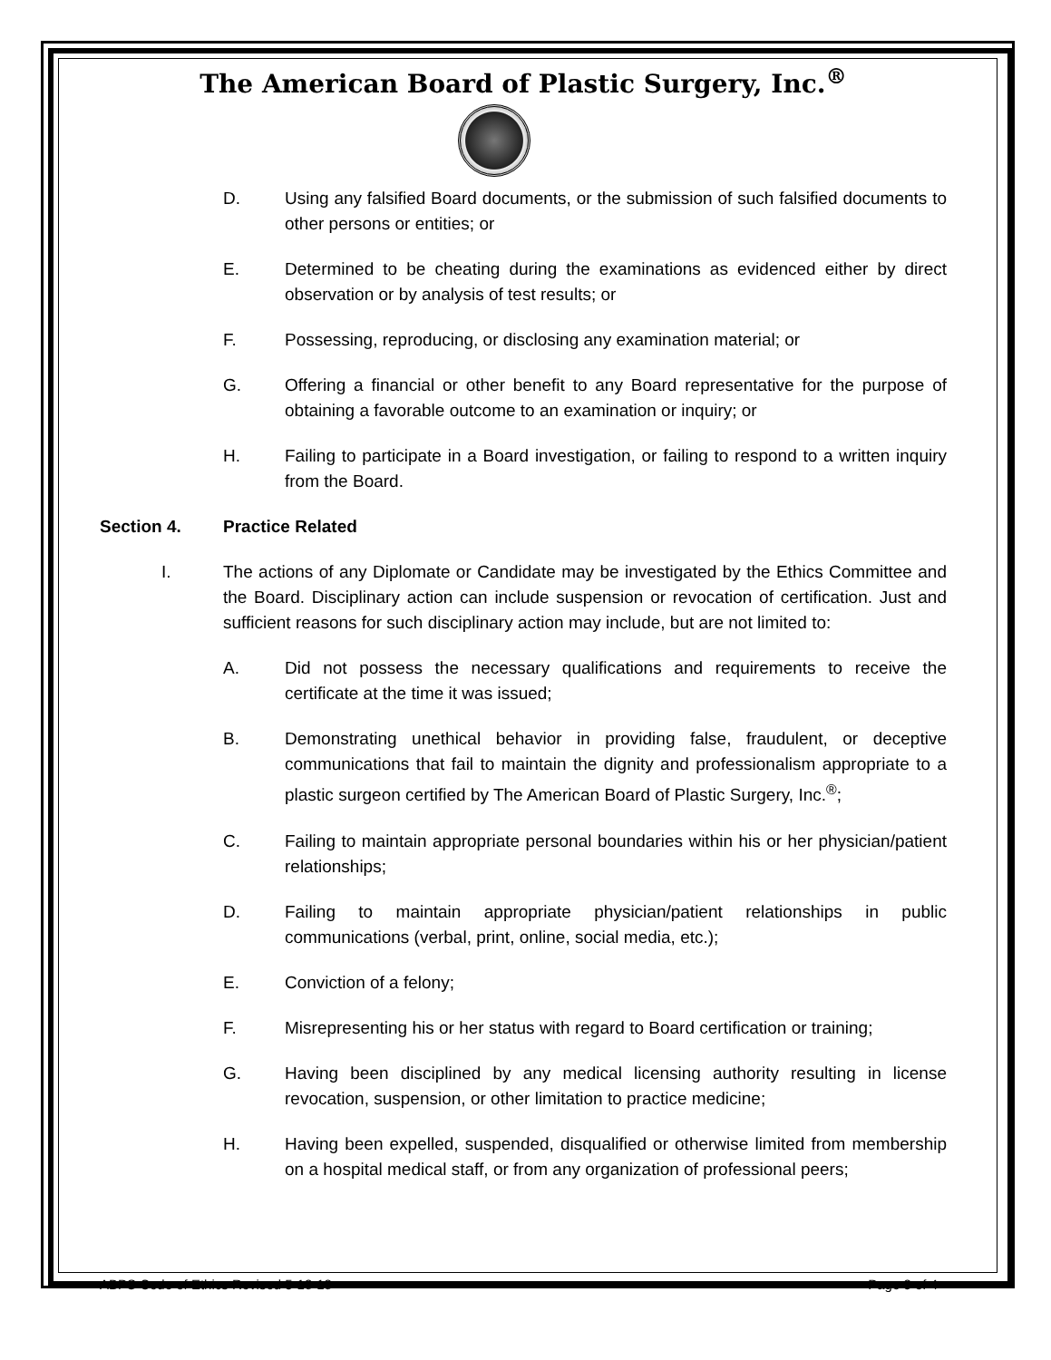The American Board of Plastic Surgery, Inc.<sup>®</sup>
D. Using any falsified Board documents, or the submission of such falsified documents to other persons or entities; or
E. Determined to be cheating during the examinations as evidenced either by direct observation or by analysis of test results; or
F. Possessing, reproducing, or disclosing any examination material; or
G. Offering a financial or other benefit to any Board representative for the purpose of obtaining a favorable outcome to an examination or inquiry; or
H. Failing to participate in a Board investigation, or failing to respond to a written inquiry from the Board.
Section 4. Practice Related
I. The actions of any Diplomate or Candidate may be investigated by the Ethics Committee and the Board. Disciplinary action can include suspension or revocation of certification. Just and sufficient reasons for such disciplinary action may include, but are not limited to:
A. Did not possess the necessary qualifications and requirements to receive the certificate at the time it was issued;
B. Demonstrating unethical behavior in providing false, fraudulent, or deceptive communications that fail to maintain the dignity and professionalism appropriate to a plastic surgeon certified by The American Board of Plastic Surgery, Inc.<sup>®</sup>;
C. Failing to maintain appropriate personal boundaries within his or her physician/patient relationships;
D. Failing to maintain appropriate physician/patient relationships in public communications (verbal, print, online, social media, etc.);
E. Conviction of a felony;
F. Misrepresenting his or her status with regard to Board certification or training;
G. Having been disciplined by any medical licensing authority resulting in license revocation, suspension, or other limitation to practice medicine;
H. Having been expelled, suspended, disqualified or otherwise limited from membership on a hospital medical staff, or from any organization of professional peers;
ABPS Code of Ethics Revised 5-18-18 Page 3 of 4